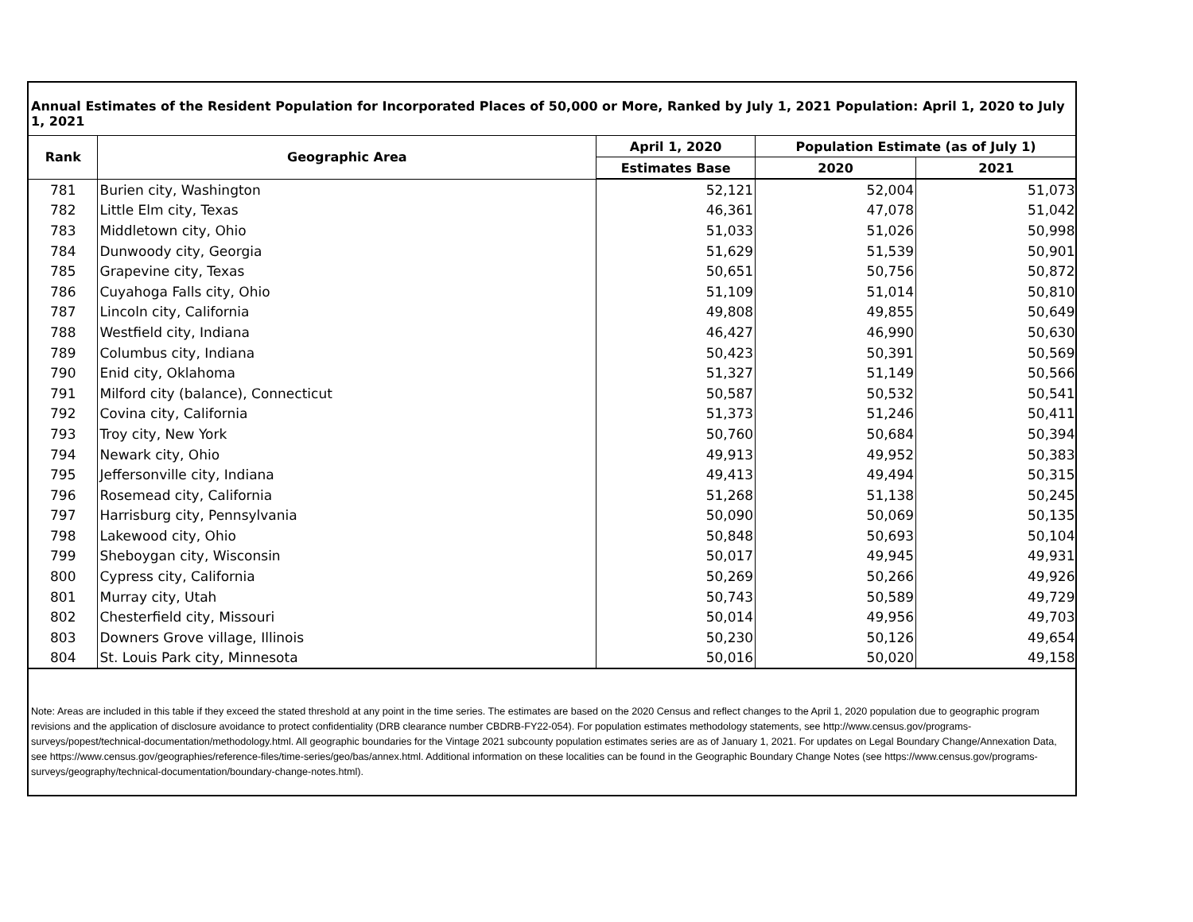Annual Estimates of the Resident Population for Incorporated Places of 50,000 or More, Ranked by July 1, 2021 Population: April 1, 2020 to July 1, 2021
| Rank | Geographic Area | April 1, 2020 | Population Estimate (as of July 1) | |
| --- | --- | --- | --- | --- |
| | | Estimates Base | 2020 | 2021 |
| 781 | Burien city, Washington | 52,121 | 52,004 | 51,073 |
| 782 | Little Elm city, Texas | 46,361 | 47,078 | 51,042 |
| 783 | Middletown city, Ohio | 51,033 | 51,026 | 50,998 |
| 784 | Dunwoody city, Georgia | 51,629 | 51,539 | 50,901 |
| 785 | Grapevine city, Texas | 50,651 | 50,756 | 50,872 |
| 786 | Cuyahoga Falls city, Ohio | 51,109 | 51,014 | 50,810 |
| 787 | Lincoln city, California | 49,808 | 49,855 | 50,649 |
| 788 | Westfield city, Indiana | 46,427 | 46,990 | 50,630 |
| 789 | Columbus city, Indiana | 50,423 | 50,391 | 50,569 |
| 790 | Enid city, Oklahoma | 51,327 | 51,149 | 50,566 |
| 791 | Milford city (balance), Connecticut | 50,587 | 50,532 | 50,541 |
| 792 | Covina city, California | 51,373 | 51,246 | 50,411 |
| 793 | Troy city, New York | 50,760 | 50,684 | 50,394 |
| 794 | Newark city, Ohio | 49,913 | 49,952 | 50,383 |
| 795 | Jeffersonville city, Indiana | 49,413 | 49,494 | 50,315 |
| 796 | Rosemead city, California | 51,268 | 51,138 | 50,245 |
| 797 | Harrisburg city, Pennsylvania | 50,090 | 50,069 | 50,135 |
| 798 | Lakewood city, Ohio | 50,848 | 50,693 | 50,104 |
| 799 | Sheboygan city, Wisconsin | 50,017 | 49,945 | 49,931 |
| 800 | Cypress city, California | 50,269 | 50,266 | 49,926 |
| 801 | Murray city, Utah | 50,743 | 50,589 | 49,729 |
| 802 | Chesterfield city, Missouri | 50,014 | 49,956 | 49,703 |
| 803 | Downers Grove village, Illinois | 50,230 | 50,126 | 49,654 |
| 804 | St. Louis Park city, Minnesota | 50,016 | 50,020 | 49,158 |
Note: Areas are included in this table if they exceed the stated threshold at any point in the time series. The estimates are based on the 2020 Census and reflect changes to the April 1, 2020 population due to geographic program revisions and the application of disclosure avoidance to protect confidentiality (DRB clearance number CBDRB-FY22-054). For population estimates methodology statements, see http://www.census.gov/programs-surveys/popest/technical-documentation/methodology.html. All geographic boundaries for the Vintage 2021 subcounty population estimates series are as of January 1, 2021. For updates on Legal Boundary Change/Annexation Data, see https://www.census.gov/geographies/reference-files/time-series/geo/bas/annex.html. Additional information on these localities can be found in the Geographic Boundary Change Notes (see https://www.census.gov/programs-surveys/geography/technical-documentation/boundary-change-notes.html).